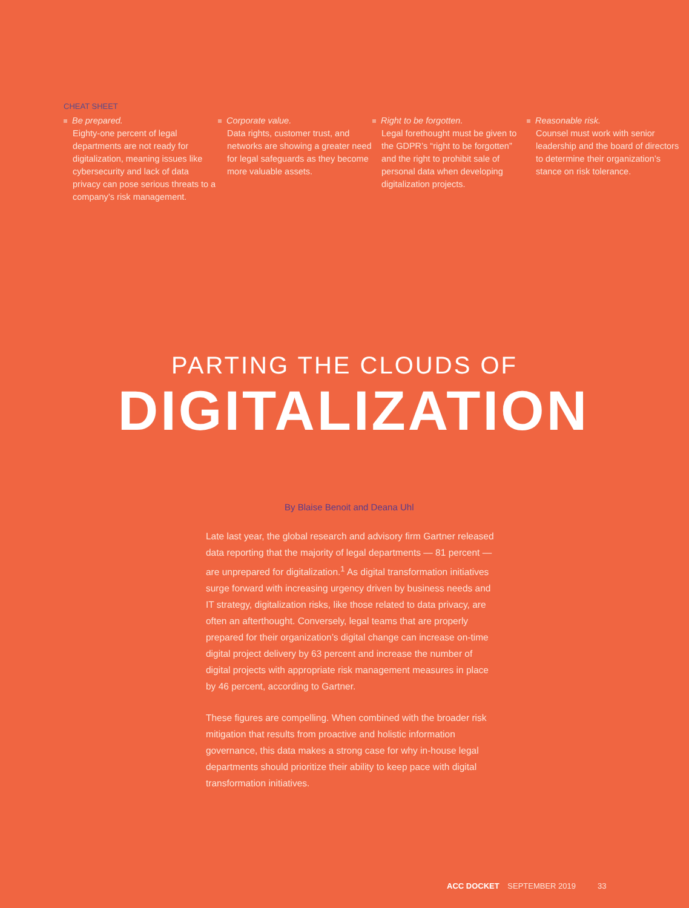CHEAT SHEET
Be prepared.
Eighty-one percent of legal departments are not ready for digitalization, meaning issues like cybersecurity and lack of data privacy can pose serious threats to a company’s risk management.
Corporate value.
Data rights, customer trust, and networks are showing a greater need for legal safeguards as they become more valuable assets.
Right to be forgotten.
Legal forethought must be given to the GDPR’s “right to be forgotten” and the right to prohibit sale of personal data when developing digitalization projects.
Reasonable risk.
Counsel must work with senior leadership and the board of directors to determine their organization’s stance on risk tolerance.
PARTING THE CLOUDS OF
DIGITALIZATION
By Blaise Benoit and Deana Uhl
Late last year, the global research and advisory firm Gartner released data reporting that the majority of legal departments — 81 percent — are unprepared for digitalization.<sup>1</sup> As digital transformation initiatives surge forward with increasing urgency driven by business needs and IT strategy, digitalization risks, like those related to data privacy, are often an afterthought. Conversely, legal teams that are properly prepared for their organization’s digital change can increase on-time digital project delivery by 63 percent and increase the number of digital projects with appropriate risk management measures in place by 46 percent, according to Gartner.
These figures are compelling. When combined with the broader risk mitigation that results from proactive and holistic information governance, this data makes a strong case for why in-house legal departments should prioritize their ability to keep pace with digital transformation initiatives.
ACC DOCKET SEPTEMBER 2019 33